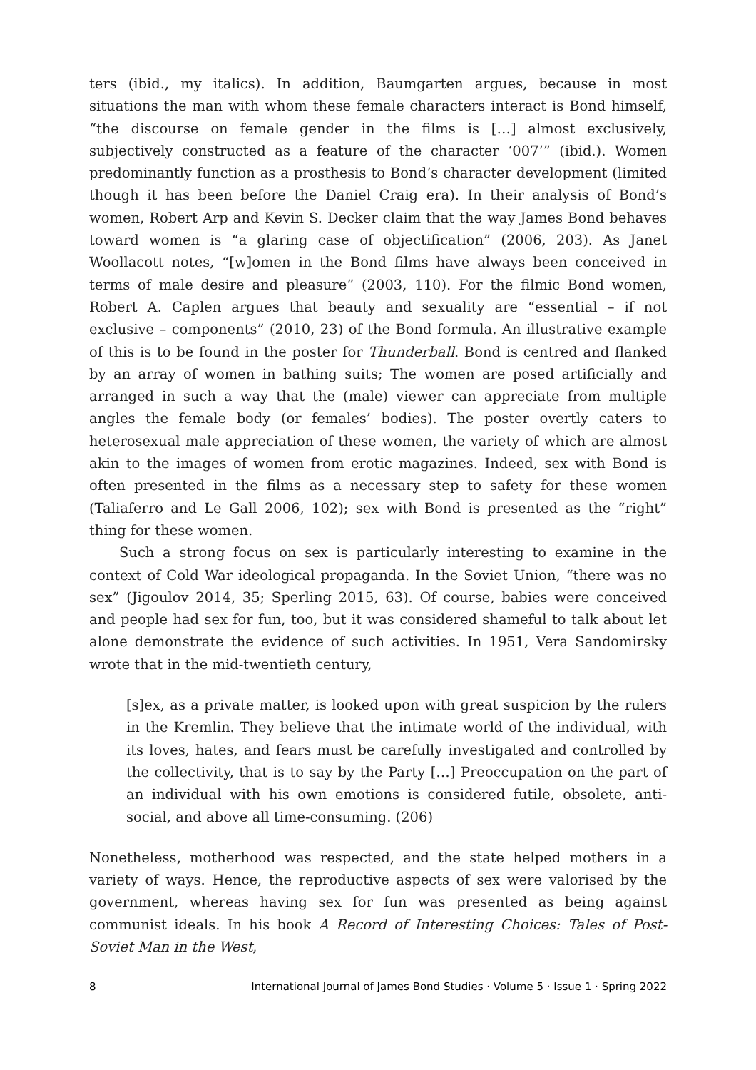ters (ibid., my italics). In addition, Baumgarten argues, because in most situations the man with whom these female characters interact is Bond himself, “the discourse on female gender in the films is […] almost exclusively, subjectively constructed as a feature of the character ‘007’” (ibid.). Women predominantly function as a prosthesis to Bond’s character development (limited though it has been before the Daniel Craig era). In their analysis of Bond’s women, Robert Arp and Kevin S. Decker claim that the way James Bond behaves toward women is “a glaring case of objectification” (2006, 203). As Janet Woollacott notes, “[w]omen in the Bond films have always been conceived in terms of male desire and pleasure” (2003, 110). For the filmic Bond women, Robert A. Caplen argues that beauty and sexuality are “essential – if not exclusive – components” (2010, 23) of the Bond formula. An illustrative example of this is to be found in the poster for Thunderball. Bond is centred and flanked by an array of women in bathing suits; The women are posed artificially and arranged in such a way that the (male) viewer can appreciate from multiple angles the female body (or females’ bodies). The poster overtly caters to heterosexual male appreciation of these women, the variety of which are almost akin to the images of women from erotic magazines. Indeed, sex with Bond is often presented in the films as a necessary step to safety for these women (Taliaferro and Le Gall 2006, 102); sex with Bond is presented as the “right” thing for these women.
Such a strong focus on sex is particularly interesting to examine in the context of Cold War ideological propaganda. In the Soviet Union, “there was no sex” (Jigoulov 2014, 35; Sperling 2015, 63). Of course, babies were conceived and people had sex for fun, too, but it was considered shameful to talk about let alone demonstrate the evidence of such activities. In 1951, Vera Sandomirsky wrote that in the mid-twentieth century,
[s]ex, as a private matter, is looked upon with great suspicion by the rulers in the Kremlin. They believe that the intimate world of the individual, with its loves, hates, and fears must be carefully investigated and controlled by the collectivity, that is to say by the Party […] Preoccupation on the part of an individual with his own emotions is considered futile, obsolete, anti-social, and above all time-consuming. (206)
Nonetheless, motherhood was respected, and the state helped mothers in a variety of ways. Hence, the reproductive aspects of sex were valorised by the government, whereas having sex for fun was presented as being against communist ideals. In his book A Record of Interesting Choices: Tales of Post-Soviet Man in the West,
8 International Journal of James Bond Studies · Volume 5 · Issue 1 · Spring 2022